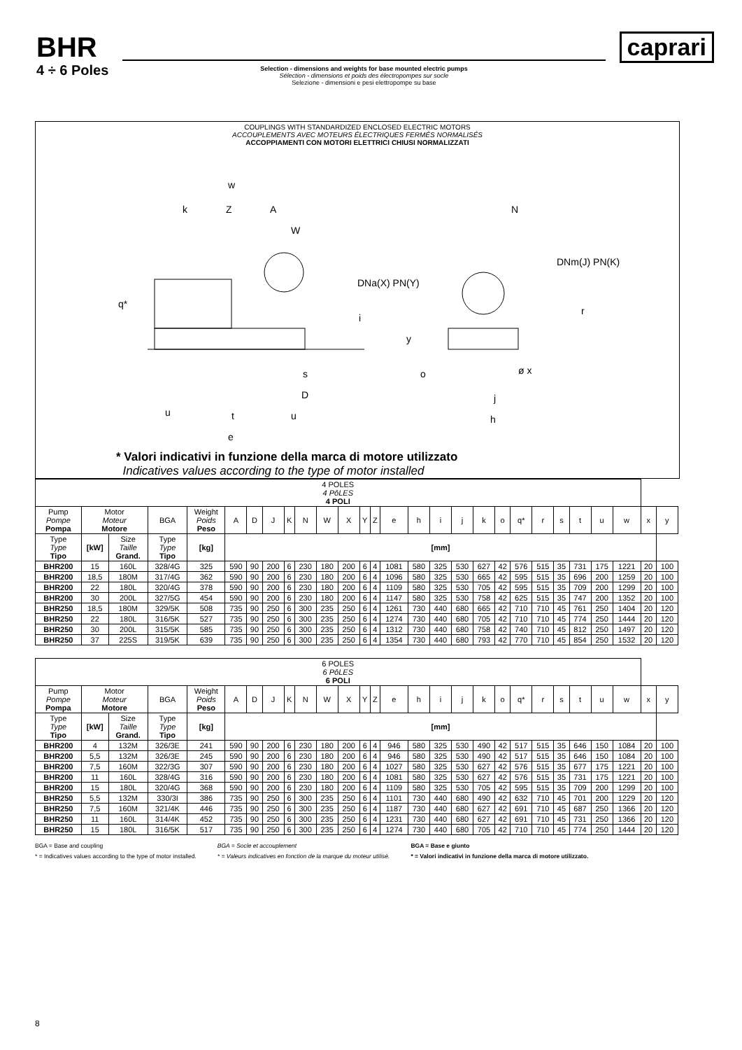BHR
4 ÷ 6 Poles
Selection - dimensions and weights for base mounted electric pumps
Sélection - dimensions et poids des électropompes sur socle
Selezione - dimensioni e pesi elettropompe su base
caprari
COUPLINGS WITH STANDARDIZED ENCLOSED ELECTRIC MOTORS
ACCOUPLEMENTS AVEC MOTEURS ÉLECTRIQUES FERMÉS NORMALISÉS
ACCOPPIAMENTI CON MOTORI ELETTRICI CHIUSI NORMALIZZATI
w
k
Z
A
W
DNa(X) PN(Y)
q*
i
s
D
u
t
u
e
N
DNm(J) PN(K)
r
y
o
ø x
j
h
* Valori indicativi in funzione della marca di motore utilizzato
Indicatives values according to the type of motor installed
| 4 POLES 4 PôLES 4 POLI | | | | | | | | | | | | | | | | | | | | | | | | | | | |
| Pump Pompe Pompa | Motor Moteur Motore | | BGA | Weight Poids Peso | A | D | J | K | N | W | X | Y | Z | e | h | i | j | k | o | q* | r | s | t | u | w | x | y |
| Type Type Tipo | [kW] | Size Taille Grand. | Type Type Tipo | [kg] | [mm] | | | | | | | | | | | | | | | | | | | | | | |
| BHR200 | 15 | 160L | 328/4G | 325 | 590 | 90 | 200 | 6 | 230 | 180 | 200 | 6 | 4 | 1081 | 580 | 325 | 530 | 627 | 42 | 576 | 515 | 35 | 731 | 175 | 1221 | 20 | 100 |
| BHR200 | 18,5 | 180M | 317/4G | 362 | 590 | 90 | 200 | 6 | 230 | 180 | 200 | 6 | 4 | 1096 | 580 | 325 | 530 | 665 | 42 | 595 | 515 | 35 | 696 | 200 | 1259 | 20 | 100 |
| BHR200 | 22 | 180L | 320/4G | 378 | 590 | 90 | 200 | 6 | 230 | 180 | 200 | 6 | 4 | 1109 | 580 | 325 | 530 | 705 | 42 | 595 | 515 | 35 | 709 | 200 | 1299 | 20 | 100 |
| BHR200 | 30 | 200L | 327/5G | 454 | 590 | 90 | 200 | 6 | 230 | 180 | 200 | 6 | 4 | 1147 | 580 | 325 | 530 | 758 | 42 | 625 | 515 | 35 | 747 | 200 | 1352 | 20 | 100 |
| BHR250 | 18,5 | 180M | 329/5K | 508 | 735 | 90 | 250 | 6 | 300 | 235 | 250 | 6 | 4 | 1261 | 730 | 440 | 680 | 665 | 42 | 710 | 710 | 45 | 761 | 250 | 1404 | 20 | 120 |
| BHR250 | 22 | 180L | 316/5K | 527 | 735 | 90 | 250 | 6 | 300 | 235 | 250 | 6 | 4 | 1274 | 730 | 440 | 680 | 705 | 42 | 710 | 710 | 45 | 774 | 250 | 1444 | 20 | 120 |
| BHR250 | 30 | 200L | 315/5K | 585 | 735 | 90 | 250 | 6 | 300 | 235 | 250 | 6 | 4 | 1312 | 730 | 440 | 680 | 758 | 42 | 740 | 710 | 45 | 812 | 250 | 1497 | 20 | 120 |
| BHR250 | 37 | 225S | 319/5K | 639 | 735 | 90 | 250 | 6 | 300 | 235 | 250 | 6 | 4 | 1354 | 730 | 440 | 680 | 793 | 42 | 770 | 710 | 45 | 854 | 250 | 1532 | 20 | 120 |
| 6 POLES 6 PôLES 6 POLI | | | | | | | | | | | | | | | | | | | | | | | | | | | |
| Pump Pompe Pompa | Motor Moteur Motore | | BGA | Weight Poids Peso | A | D | J | K | N | W | X | Y | Z | e | h | i | j | k | o | q* | r | s | t | u | w | x | y |
| Type Type Tipo | [kW] | Size Taille Grand. | Type Type Tipo | [kg] | [mm] | | | | | | | | | | | | | | | | | | | | | | |
| BHR200 | 4 | 132M | 326/3E | 241 | 590 | 90 | 200 | 6 | 230 | 180 | 200 | 6 | 4 | 946 | 580 | 325 | 530 | 490 | 42 | 517 | 515 | 35 | 646 | 150 | 1084 | 20 | 100 |
| BHR200 | 5,5 | 132M | 326/3E | 245 | 590 | 90 | 200 | 6 | 230 | 180 | 200 | 6 | 4 | 946 | 580 | 325 | 530 | 490 | 42 | 517 | 515 | 35 | 646 | 150 | 1084 | 20 | 100 |
| BHR200 | 7,5 | 160M | 322/3G | 307 | 590 | 90 | 200 | 6 | 230 | 180 | 200 | 6 | 4 | 1027 | 580 | 325 | 530 | 627 | 42 | 576 | 515 | 35 | 677 | 175 | 1221 | 20 | 100 |
| BHR200 | 11 | 160L | 328/4G | 316 | 590 | 90 | 200 | 6 | 230 | 180 | 200 | 6 | 4 | 1081 | 580 | 325 | 530 | 627 | 42 | 576 | 515 | 35 | 731 | 175 | 1221 | 20 | 100 |
| BHR200 | 15 | 180L | 320/4G | 368 | 590 | 90 | 200 | 6 | 230 | 180 | 200 | 6 | 4 | 1109 | 580 | 325 | 530 | 705 | 42 | 595 | 515 | 35 | 709 | 200 | 1299 | 20 | 100 |
| BHR250 | 5,5 | 132M | 330/3I | 386 | 735 | 90 | 250 | 6 | 300 | 235 | 250 | 6 | 4 | 1101 | 730 | 440 | 680 | 490 | 42 | 632 | 710 | 45 | 701 | 200 | 1229 | 20 | 120 |
| BHR250 | 7,5 | 160M | 321/4K | 446 | 735 | 90 | 250 | 6 | 300 | 235 | 250 | 6 | 4 | 1187 | 730 | 440 | 680 | 627 | 42 | 691 | 710 | 45 | 687 | 250 | 1366 | 20 | 120 |
| BHR250 | 11 | 160L | 314/4K | 452 | 735 | 90 | 250 | 6 | 300 | 235 | 250 | 6 | 4 | 1231 | 730 | 440 | 680 | 627 | 42 | 691 | 710 | 45 | 731 | 250 | 1366 | 20 | 120 |
| BHR250 | 15 | 180L | 316/5K | 517 | 735 | 90 | 250 | 6 | 300 | 235 | 250 | 6 | 4 | 1274 | 730 | 440 | 680 | 705 | 42 | 710 | 710 | 45 | 774 | 250 | 1444 | 20 | 120 |
BGA = Base and coupling
* = Indicatives values according to the type of motor installed.
BGA = Socle et accouplement
* = Valeurs indicatives en fonction de la marque du moteur utilisé.
BGA = Base e giunto
* = Valori indicativi in funzione della marca di motore utilizzato.
8